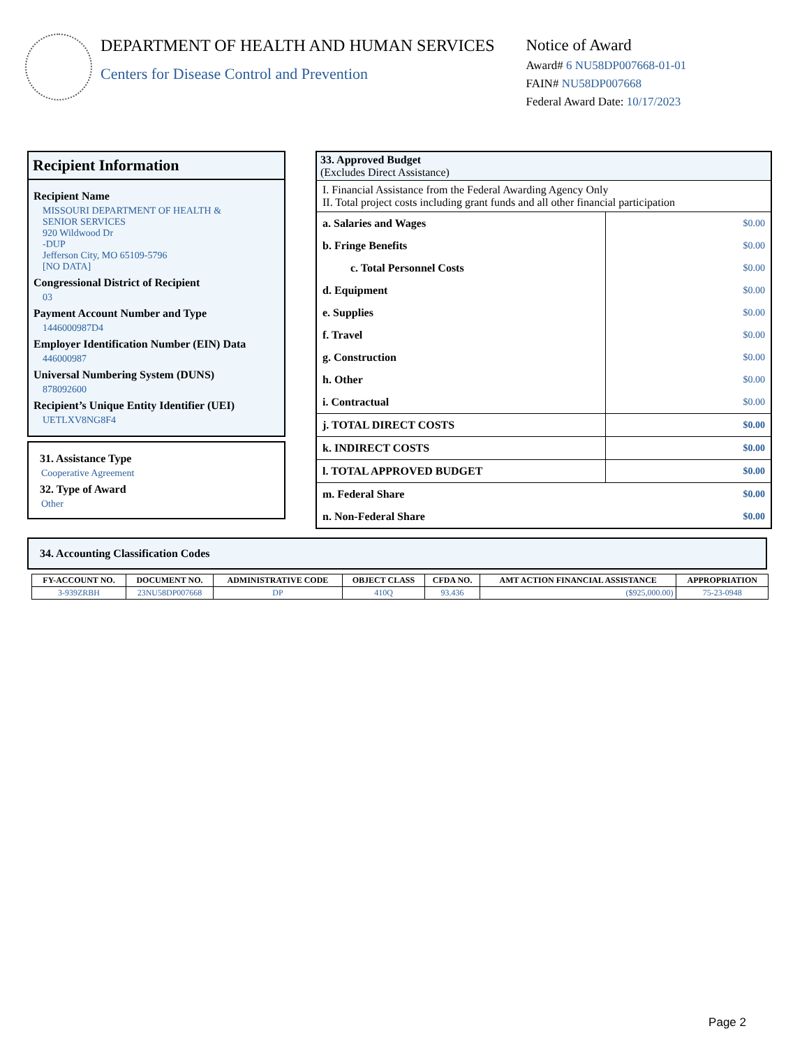DEPARTMENT OF HEALTH AND HUMAN SERVICES
Centers for Disease Control and Prevention
Notice of Award
Award# 6 NU58DP007668-01-01
FAIN# NU58DP007668
Federal Award Date: 10/17/2023
Recipient Information
Recipient Name
MISSOURI DEPARTMENT OF HEALTH &
SENIOR SERVICES
920 Wildwood Dr
-DUP
Jefferson City, MO 65109-5796
[NO DATA]
Congressional District of Recipient
03
Payment Account Number and Type
1446000987D4
Employer Identification Number (EIN) Data
446000987
Universal Numbering System (DUNS)
878092600
Recipient’s Unique Entity Identifier (UEI)
UETLXV8NG8F4
31. Assistance Type
Cooperative Agreement
32. Type of Award
Other
33. Approved Budget
(Excludes Direct Assistance)
I. Financial Assistance from the Federal Awarding Agency Only
II. Total project costs including grant funds and all other financial participation
| a. Salaries and Wages | $0.00 |
| b. Fringe Benefits | $0.00 |
| c. Total Personnel Costs | $0.00 |
| d. Equipment | $0.00 |
| e. Supplies | $0.00 |
| f. Travel | $0.00 |
| g. Construction | $0.00 |
| h. Other | $0.00 |
| i. Contractual | $0.00 |
| j. TOTAL DIRECT COSTS | $0.00 |
| k. INDIRECT COSTS | $0.00 |
| l. TOTAL APPROVED BUDGET | $0.00 |
| m. Federal Share | $0.00 |
| n. Non-Federal Share | $0.00 |
34. Accounting Classification Codes
| FY-ACCOUNT NO. | DOCUMENT NO. | ADMINISTRATIVE CODE | OBJECT CLASS | CFDA NO. | AMT ACTION FINANCIAL ASSISTANCE | APPROPRIATION |
| --- | --- | --- | --- | --- | --- | --- |
| 3-939ZRBH | 23NU58DP007668 | DP | 410Q | 93.436 | ($925,000.00) | 75-23-0948 |
Page 2